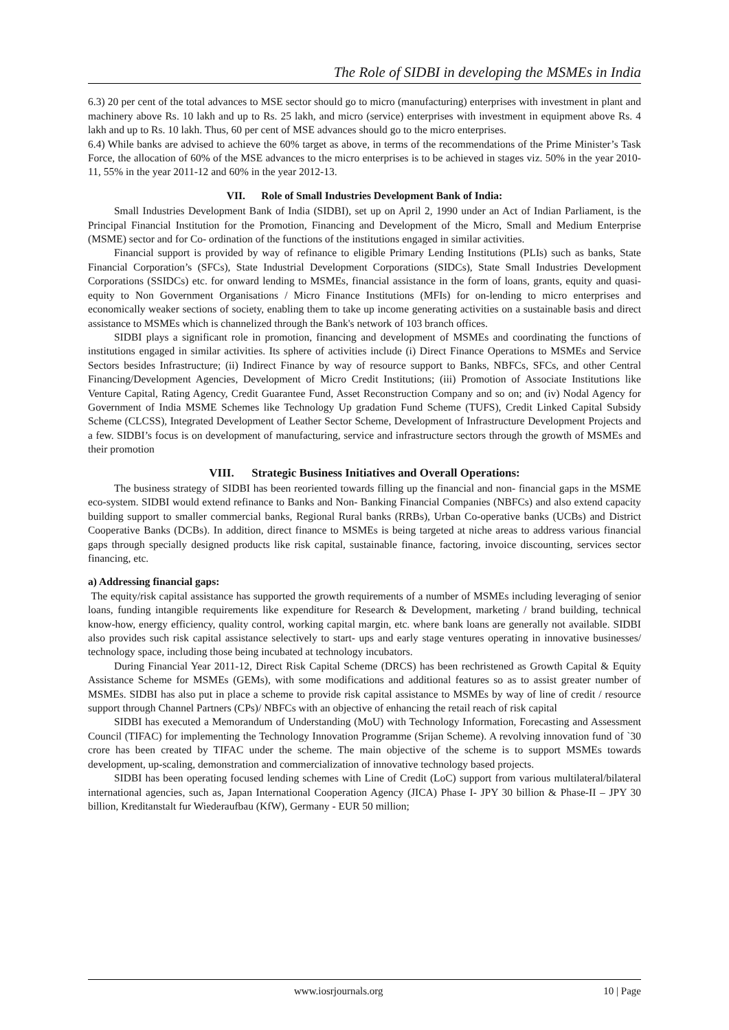The Role of SIDBI in developing the MSMEs in India
6.3) 20 per cent of the total advances to MSE sector should go to micro (manufacturing) enterprises with investment in plant and machinery above Rs. 10 lakh and up to Rs. 25 lakh, and micro (service) enterprises with investment in equipment above Rs. 4 lakh and up to Rs. 10 lakh. Thus, 60 per cent of MSE advances should go to the micro enterprises.
6.4) While banks are advised to achieve the 60% target as above, in terms of the recommendations of the Prime Minister’s Task Force, the allocation of 60% of the MSE advances to the micro enterprises is to be achieved in stages viz. 50% in the year 2010-11, 55% in the year 2011-12 and 60% in the year 2012-13.
VII. Role of Small Industries Development Bank of India:
Small Industries Development Bank of India (SIDBI), set up on April 2, 1990 under an Act of Indian Parliament, is the Principal Financial Institution for the Promotion, Financing and Development of the Micro, Small and Medium Enterprise (MSME) sector and for Co- ordination of the functions of the institutions engaged in similar activities.
Financial support is provided by way of refinance to eligible Primary Lending Institutions (PLIs) such as banks, State Financial Corporation’s (SFCs), State Industrial Development Corporations (SIDCs), State Small Industries Development Corporations (SSIDCs) etc. for onward lending to MSMEs, financial assistance in the form of loans, grants, equity and quasi- equity to Non Government Organisations / Micro Finance Institutions (MFIs) for on-lending to micro enterprises and economically weaker sections of society, enabling them to take up income generating activities on a sustainable basis and direct assistance to MSMEs which is channelized through the Bank's network of 103 branch offices.
SIDBI plays a significant role in promotion, financing and development of MSMEs and coordinating the functions of institutions engaged in similar activities. Its sphere of activities include (i) Direct Finance Operations to MSMEs and Service Sectors besides Infrastructure; (ii) Indirect Finance by way of resource support to Banks, NBFCs, SFCs, and other Central Financing/Development Agencies, Development of Micro Credit Institutions; (iii) Promotion of Associate Institutions like Venture Capital, Rating Agency, Credit Guarantee Fund, Asset Reconstruction Company and so on; and (iv) Nodal Agency for Government of India MSME Schemes like Technology Up gradation Fund Scheme (TUFS), Credit Linked Capital Subsidy Scheme (CLCSS), Integrated Development of Leather Sector Scheme, Development of Infrastructure Development Projects and a few. SIDBI’s focus is on development of manufacturing, service and infrastructure sectors through the growth of MSMEs and their promotion
VIII. Strategic Business Initiatives and Overall Operations:
The business strategy of SIDBI has been reoriented towards filling up the financial and non- financial gaps in the MSME eco-system. SIDBI would extend refinance to Banks and Non- Banking Financial Companies (NBFCs) and also extend capacity building support to smaller commercial banks, Regional Rural banks (RRBs), Urban Co-operative banks (UCBs) and District Cooperative Banks (DCBs). In addition, direct finance to MSMEs is being targeted at niche areas to address various financial gaps through specially designed products like risk capital, sustainable finance, factoring, invoice discounting, services sector financing, etc.
a) Addressing financial gaps:
The equity/risk capital assistance has supported the growth requirements of a number of MSMEs including leveraging of senior loans, funding intangible requirements like expenditure for Research & Development, marketing / brand building, technical know-how, energy efficiency, quality control, working capital margin, etc. where bank loans are generally not available. SIDBI also provides such risk capital assistance selectively to start- ups and early stage ventures operating in innovative businesses/ technology space, including those being incubated at technology incubators.
During Financial Year 2011-12, Direct Risk Capital Scheme (DRCS) has been rechristened as Growth Capital & Equity Assistance Scheme for MSMEs (GEMs), with some modifications and additional features so as to assist greater number of MSMEs. SIDBI has also put in place a scheme to provide risk capital assistance to MSMEs by way of line of credit / resource support through Channel Partners (CPs)/ NBFCs with an objective of enhancing the retail reach of risk capital
SIDBI has executed a Memorandum of Understanding (MoU) with Technology Information, Forecasting and Assessment Council (TIFAC) for implementing the Technology Innovation Programme (Srijan Scheme). A revolving innovation fund of `30 crore has been created by TIFAC under the scheme. The main objective of the scheme is to support MSMEs towards development, up-scaling, demonstration and commercialization of innovative technology based projects.
SIDBI has been operating focused lending schemes with Line of Credit (LoC) support from various multilateral/bilateral international agencies, such as, Japan International Cooperation Agency (JICA) Phase I- JPY 30 billion & Phase-II – JPY 30 billion, Kreditanstalt fur Wiederaufbau (KfW), Germany - EUR 50 million;
www.iosrjournals.org 10 | Page